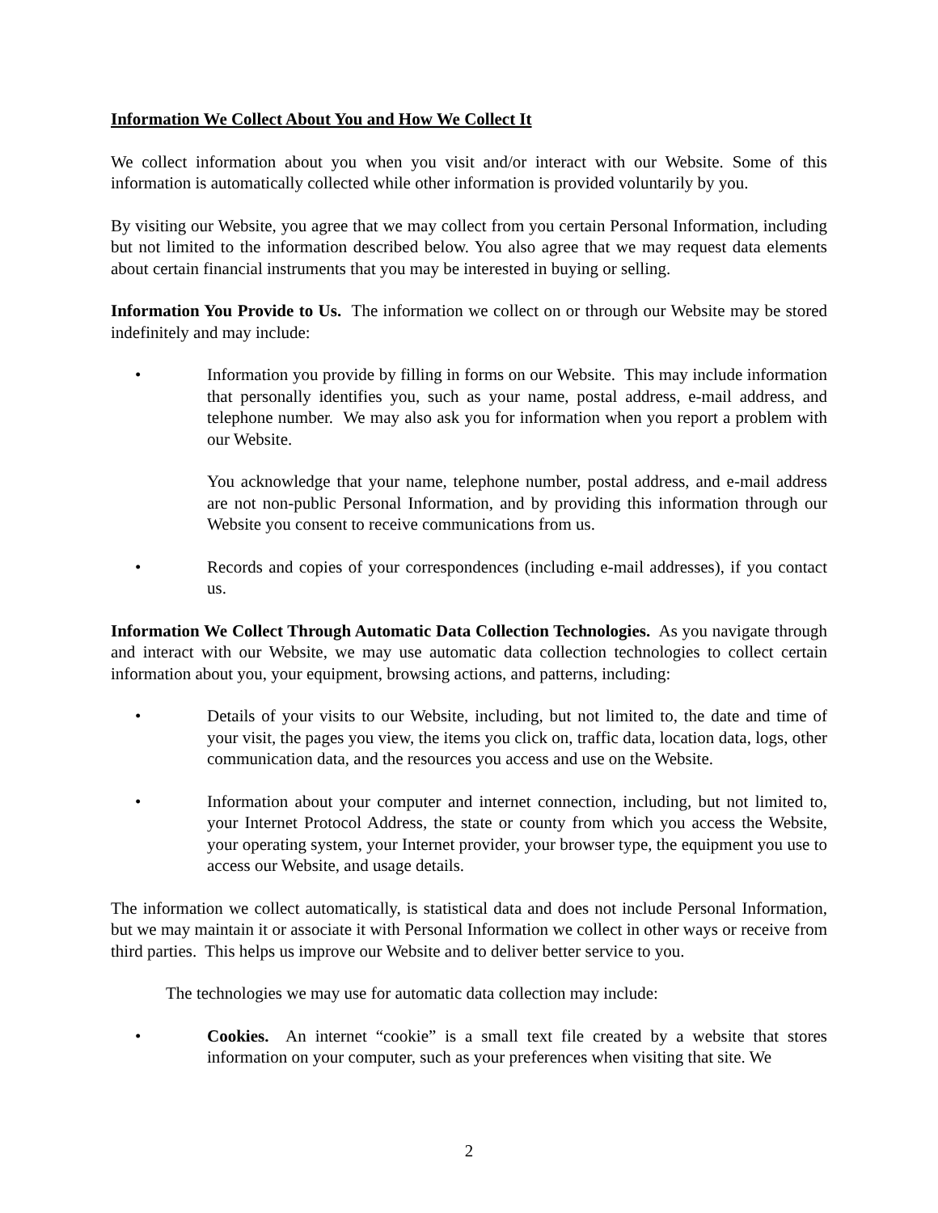Information We Collect About You and How We Collect It
We collect information about you when you visit and/or interact with our Website. Some of this information is automatically collected while other information is provided voluntarily by you.
By visiting our Website, you agree that we may collect from you certain Personal Information, including but not limited to the information described below. You also agree that we may request data elements about certain financial instruments that you may be interested in buying or selling.
Information You Provide to Us. The information we collect on or through our Website may be stored indefinitely and may include:
• Information you provide by filling in forms on our Website. This may include information that personally identifies you, such as your name, postal address, e-mail address, and telephone number. We may also ask you for information when you report a problem with our Website.
You acknowledge that your name, telephone number, postal address, and e-mail address are not non-public Personal Information, and by providing this information through our Website you consent to receive communications from us.
• Records and copies of your correspondences (including e-mail addresses), if you contact us.
Information We Collect Through Automatic Data Collection Technologies. As you navigate through and interact with our Website, we may use automatic data collection technologies to collect certain information about you, your equipment, browsing actions, and patterns, including:
• Details of your visits to our Website, including, but not limited to, the date and time of your visit, the pages you view, the items you click on, traffic data, location data, logs, other communication data, and the resources you access and use on the Website.
• Information about your computer and internet connection, including, but not limited to, your Internet Protocol Address, the state or county from which you access the Website, your operating system, your Internet provider, your browser type, the equipment you use to access our Website, and usage details.
The information we collect automatically, is statistical data and does not include Personal Information, but we may maintain it or associate it with Personal Information we collect in other ways or receive from third parties. This helps us improve our Website and to deliver better service to you.
The technologies we may use for automatic data collection may include:
• Cookies. An internet “cookie” is a small text file created by a website that stores information on your computer, such as your preferences when visiting that site. We
2